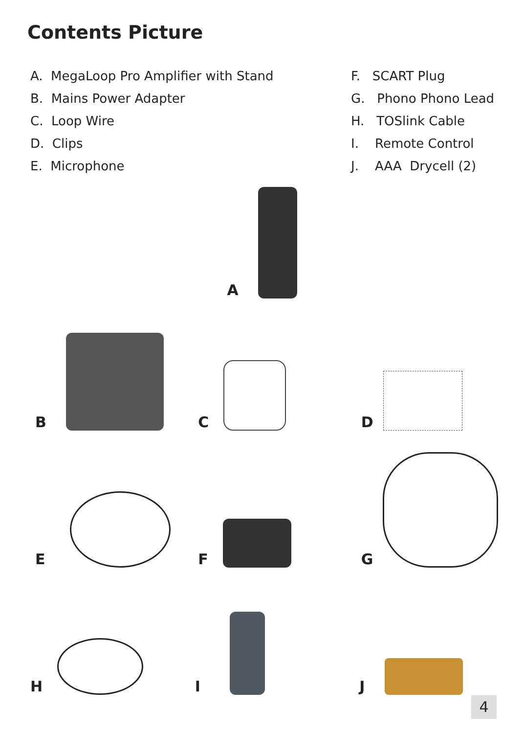Contents Picture
A. MegaLoop Pro Amplifier with Stand
B. Mains Power Adapter
C. Loop Wire
D. Clips
E. Microphone
F. SCART Plug
G. Phono Phono Lead
H. TOSlink Cable
I. Remote Control
J. AAA Drycell (2)
A
B C D
E F G
H I J
4